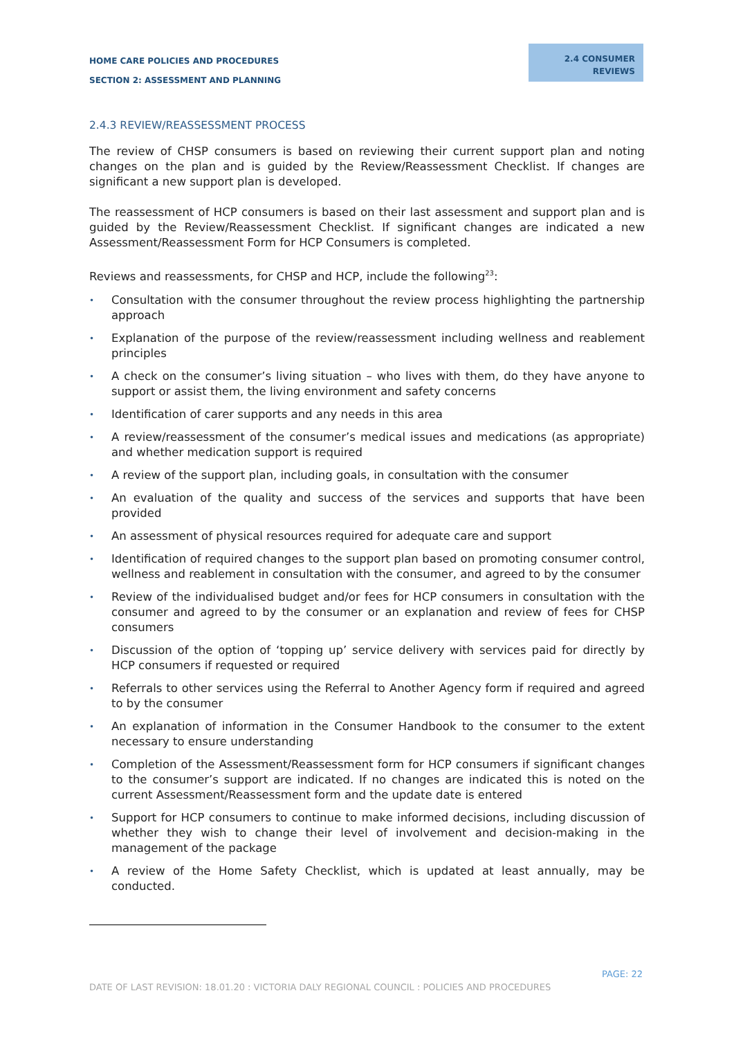HOME CARE POLICIES AND PROCEDURES
SECTION 2: ASSESSMENT AND PLANNING
2.4 CONSUMER
REVIEWS
2.4.3 REVIEW/REASSESSMENT PROCESS
The review of CHSP consumers is based on reviewing their current support plan and noting changes on the plan and is guided by the Review/Reassessment Checklist. If changes are significant a new support plan is developed.
The reassessment of HCP consumers is based on their last assessment and support plan and is guided by the Review/Reassessment Checklist. If significant changes are indicated a new Assessment/Reassessment Form for HCP Consumers is completed.
Reviews and reassessments, for CHSP and HCP, include the following<sup>23</sup>:
• Consultation with the consumer throughout the review process highlighting the partnership approach
• Explanation of the purpose of the review/reassessment including wellness and reablement principles
• A check on the consumer’s living situation – who lives with them, do they have anyone to support or assist them, the living environment and safety concerns
• Identification of carer supports and any needs in this area
• A review/reassessment of the consumer’s medical issues and medications (as appropriate) and whether medication support is required
• A review of the support plan, including goals, in consultation with the consumer
• An evaluation of the quality and success of the services and supports that have been provided
• An assessment of physical resources required for adequate care and support
• Identification of required changes to the support plan based on promoting consumer control, wellness and reablement in consultation with the consumer, and agreed to by the consumer
• Review of the individualised budget and/or fees for HCP consumers in consultation with the consumer and agreed to by the consumer or an explanation and review of fees for CHSP consumers
• Discussion of the option of ‘topping up’ service delivery with services paid for directly by HCP consumers if requested or required
• Referrals to other services using the Referral to Another Agency form if required and agreed to by the consumer
• An explanation of information in the Consumer Handbook to the consumer to the extent necessary to ensure understanding
• Completion of the Assessment/Reassessment form for HCP consumers if significant changes to the consumer’s support are indicated. If no changes are indicated this is noted on the current Assessment/Reassessment form and the update date is entered
• Support for HCP consumers to continue to make informed decisions, including discussion of whether they wish to change their level of involvement and decision-making in the management of the package
• A review of the Home Safety Checklist, which is updated at least annually, may be conducted.
PAGE: 22
DATE OF LAST REVISION: 18.01.20 : VICTORIA DALY REGIONAL COUNCIL : POLICIES AND PROCEDURES